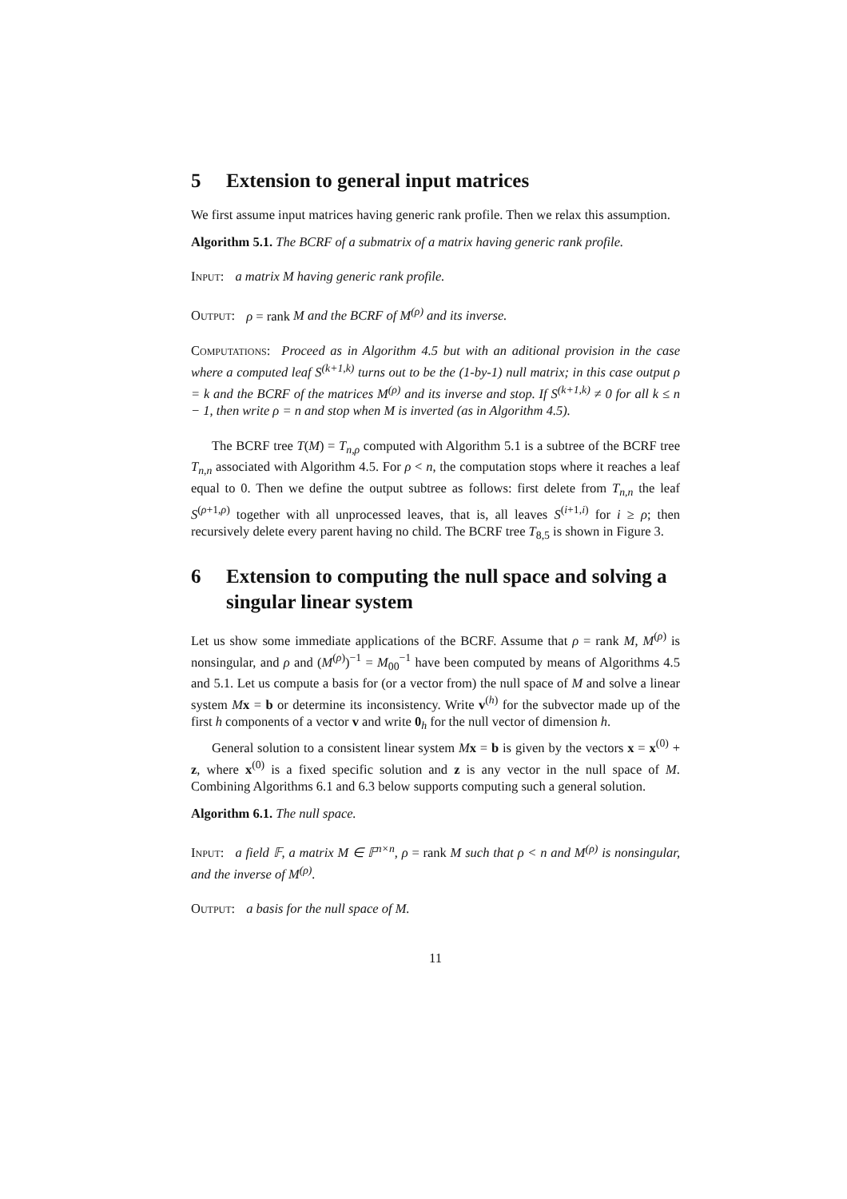5 Extension to general input matrices
We first assume input matrices having generic rank profile. Then we relax this assumption.
Algorithm 5.1. The BCRF of a submatrix of a matrix having generic rank profile.
Input: a matrix M having generic rank profile.
Output: ρ = rank M and the BCRF of M<sup>(ρ)</sup> and its inverse.
Computations: Proceed as in Algorithm 4.5 but with an aditional provision in the case where a computed leaf S<sup>(k+1,k)</sup> turns out to be the (1-by-1) null matrix; in this case output ρ = k and the BCRF of the matrices M<sup>(ρ)</sup> and its inverse and stop. If S<sup>(k+1,k)</sup> ≠ 0 for all k ≤ n − 1, then write ρ = n and stop when M is inverted (as in Algorithm 4.5).
The BCRF tree T(M) = T<sub>n,ρ</sub> computed with Algorithm 5.1 is a subtree of the BCRF tree T<sub>n,n</sub> associated with Algorithm 4.5. For ρ < n, the computation stops where it reaches a leaf equal to 0. Then we define the output subtree as follows: first delete from T<sub>n,n</sub> the leaf S<sup>(ρ+1,ρ)</sup> together with all unprocessed leaves, that is, all leaves S<sup>(i+1,i)</sup> for i ≥ ρ; then recursively delete every parent having no child. The BCRF tree T<sub>8,5</sub> is shown in Figure 3.
6 Extension to computing the null space and solving a singular linear system
Let us show some immediate applications of the BCRF. Assume that ρ = rank M, M<sup>(ρ)</sup> is nonsingular, and ρ and (M<sup>(ρ)</sup>)<sup>−1</sup> = M<sub>00</sub><sup>−1</sup> have been computed by means of Algorithms 4.5 and 5.1. Let us compute a basis for (or a vector from) the null space of M and solve a linear system Mx = b or determine its inconsistency. Write v<sup>(h)</sup> for the subvector made up of the first h components of a vector v and write 0<sub>h</sub> for the null vector of dimension h.
General solution to a consistent linear system Mx = b is given by the vectors x = x<sup>(0)</sup> + z, where x<sup>(0)</sup> is a fixed specific solution and z is any vector in the null space of M. Combining Algorithms 6.1 and 6.3 below supports computing such a general solution.
Algorithm 6.1. The null space.
Input: a field 𝔽, a matrix M ∈ 𝔽<sup>n×n</sup>, ρ = rank M such that ρ < n and M<sup>(ρ)</sup> is nonsingular, and the inverse of M<sup>(ρ)</sup>.
Output: a basis for the null space of M.
11